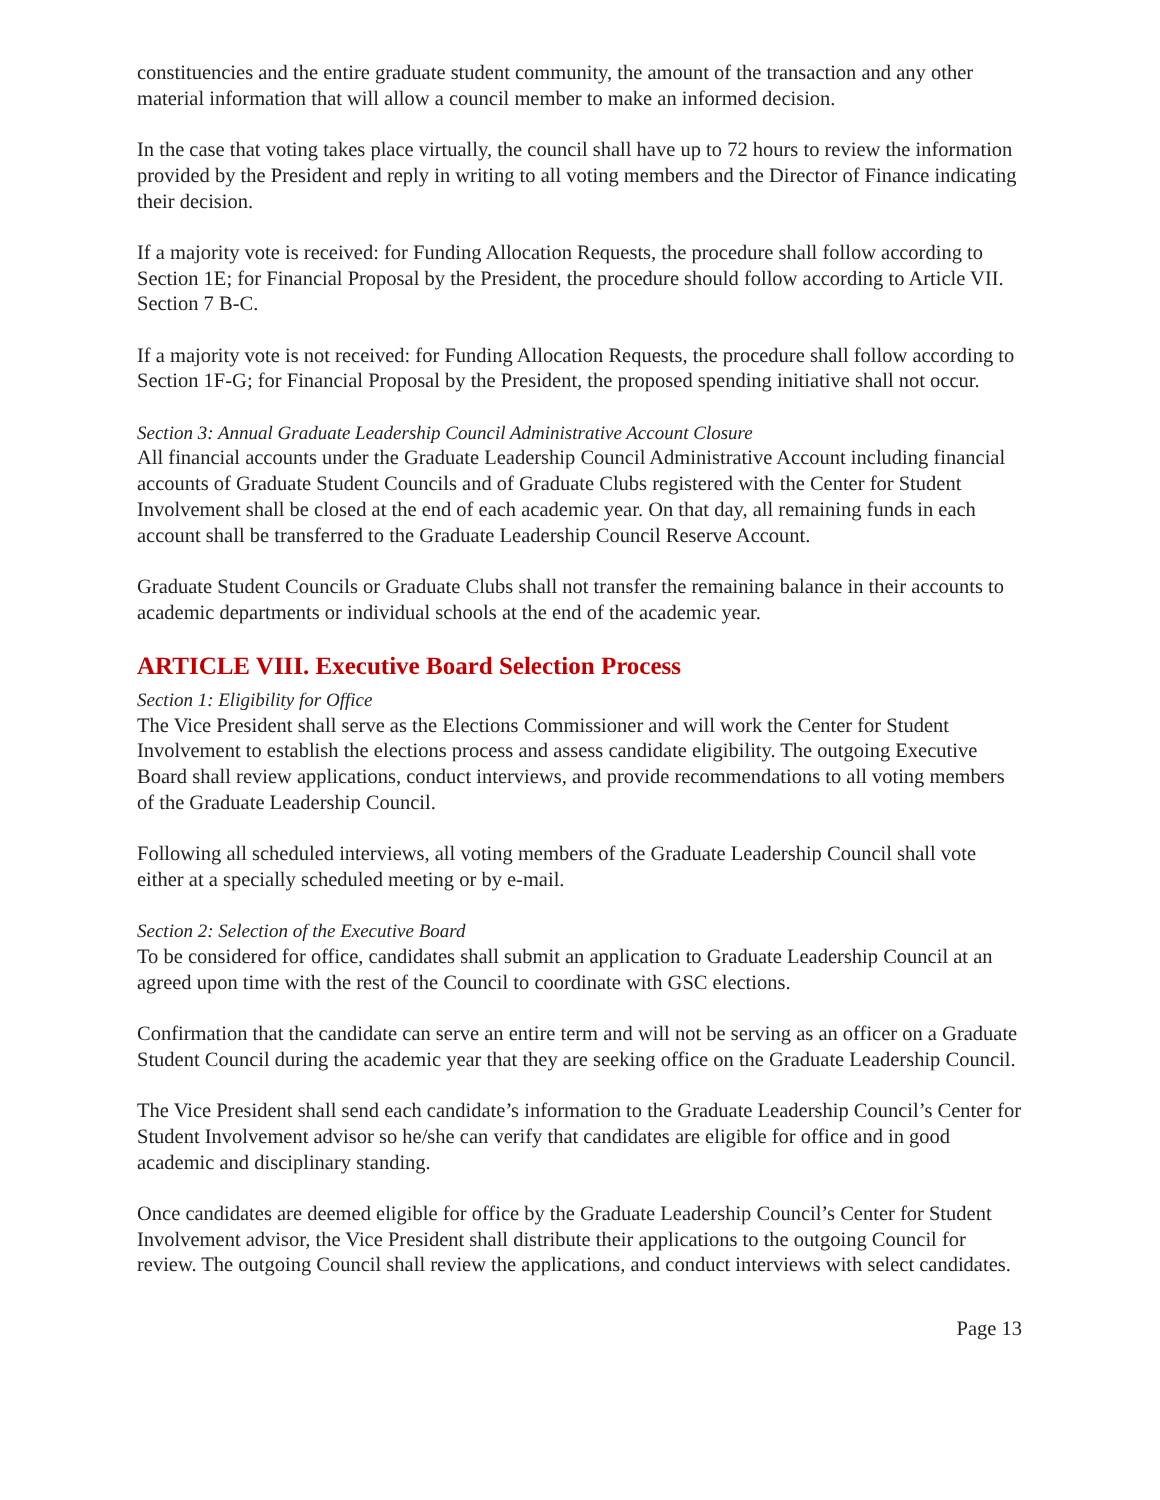constituencies and the entire graduate student community, the amount of the transaction and any other material information that will allow a council member to make an informed decision.
In the case that voting takes place virtually, the council shall have up to 72 hours to review the information provided by the President and reply in writing to all voting members and the Director of Finance indicating their decision.
If a majority vote is received: for Funding Allocation Requests, the procedure shall follow according to Section 1E; for Financial Proposal by the President, the procedure should follow according to Article VII. Section 7 B-C.
If a majority vote is not received: for Funding Allocation Requests, the procedure shall follow according to Section 1F-G; for Financial Proposal by the President, the proposed spending initiative shall not occur.
Section 3: Annual Graduate Leadership Council Administrative Account Closure
All financial accounts under the Graduate Leadership Council Administrative Account including financial accounts of Graduate Student Councils and of Graduate Clubs registered with the Center for Student Involvement shall be closed at the end of each academic year. On that day, all remaining funds in each account shall be transferred to the Graduate Leadership Council Reserve Account.
Graduate Student Councils or Graduate Clubs shall not transfer the remaining balance in their accounts to academic departments or individual schools at the end of the academic year.
ARTICLE VIII. Executive Board Selection Process
Section 1: Eligibility for Office
The Vice President shall serve as the Elections Commissioner and will work the Center for Student Involvement to establish the elections process and assess candidate eligibility. The outgoing Executive Board shall review applications, conduct interviews, and provide recommendations to all voting members of the Graduate Leadership Council.
Following all scheduled interviews, all voting members of the Graduate Leadership Council shall vote either at a specially scheduled meeting or by e-mail.
Section 2: Selection of the Executive Board
To be considered for office, candidates shall submit an application to Graduate Leadership Council at an agreed upon time with the rest of the Council to coordinate with GSC elections.
Confirmation that the candidate can serve an entire term and will not be serving as an officer on a Graduate Student Council during the academic year that they are seeking office on the Graduate Leadership Council.
The Vice President shall send each candidate’s information to the Graduate Leadership Council’s Center for Student Involvement advisor so he/she can verify that candidates are eligible for office and in good academic and disciplinary standing.
Once candidates are deemed eligible for office by the Graduate Leadership Council’s Center for Student Involvement advisor, the Vice President shall distribute their applications to the outgoing Council for review. The outgoing Council shall review the applications, and conduct interviews with select candidates.
Page 13